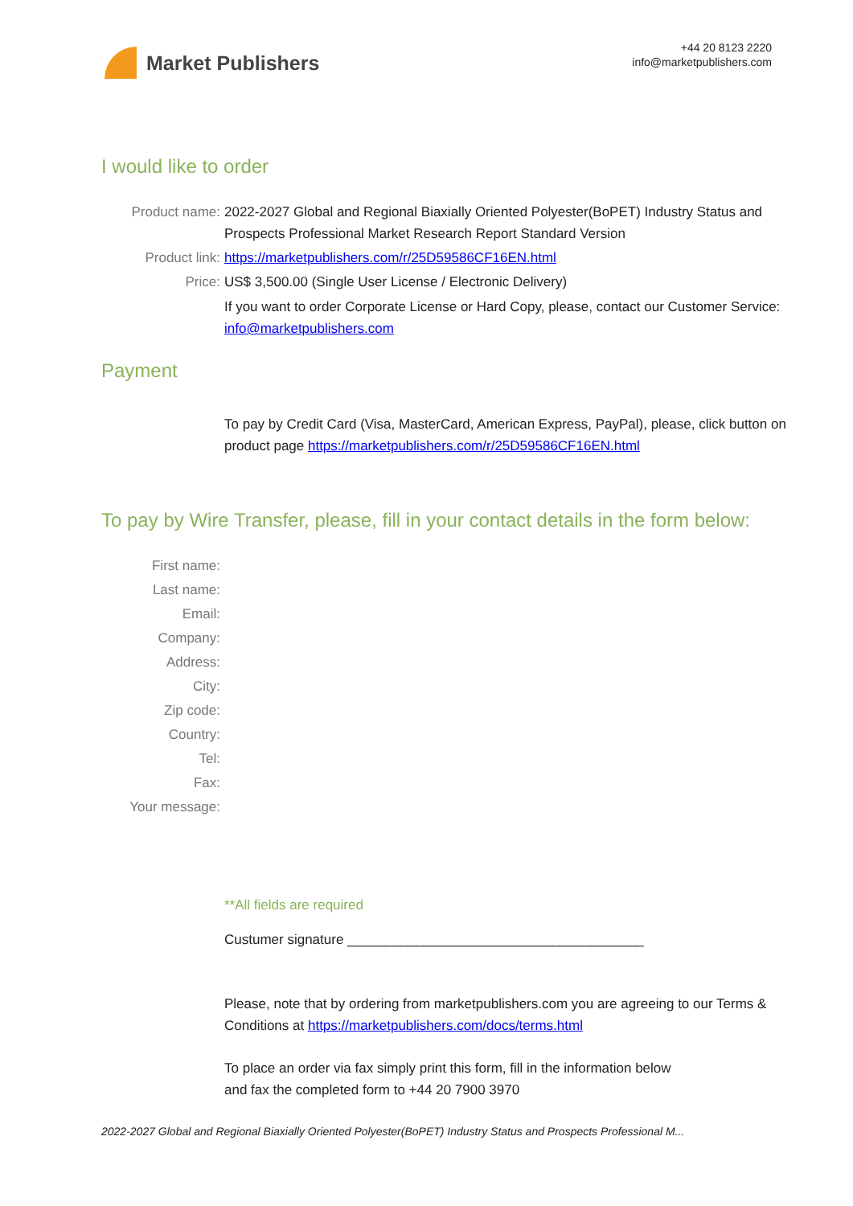Market Publishers
+44 20 8123 2220
info@marketpublishers.com
I would like to order
Product name: 2022-2027 Global and Regional Biaxially Oriented Polyester(BoPET) Industry Status and Prospects Professional Market Research Report Standard Version
Product link: https://marketpublishers.com/r/25D59586CF16EN.html
Price: US$ 3,500.00 (Single User License / Electronic Delivery)
If you want to order Corporate License or Hard Copy, please, contact our Customer Service:
info@marketpublishers.com
Payment
To pay by Credit Card (Visa, MasterCard, American Express, PayPal), please, click button on product page https://marketpublishers.com/r/25D59586CF16EN.html
To pay by Wire Transfer, please, fill in your contact details in the form below:
First name:
Last name:
Email:
Company:
Address:
City:
Zip code:
Country:
Tel:
Fax:
Your message:
**All fields are required
Custumer signature _______________________________________
Please, note that by ordering from marketpublishers.com you are agreeing to our Terms & Conditions at https://marketpublishers.com/docs/terms.html
To place an order via fax simply print this form, fill in the information below
and fax the completed form to +44 20 7900 3970
2022-2027 Global and Regional Biaxially Oriented Polyester(BoPET) Industry Status and Prospects Professional M...